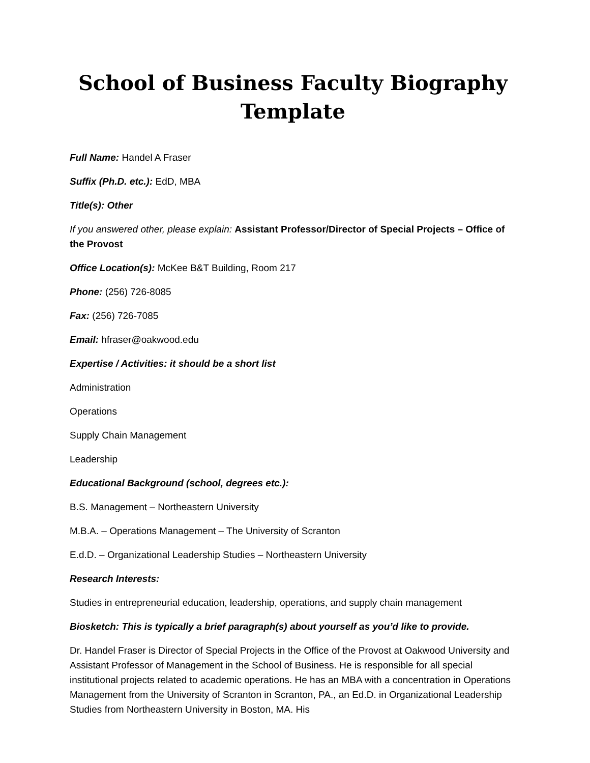School of Business Faculty Biography Template
Full Name: Handel A Fraser
Suffix (Ph.D. etc.): EdD, MBA
Title(s): Other
If you answered other, please explain: Assistant Professor/Director of Special Projects – Office of the Provost
Office Location(s): McKee B&T Building, Room 217
Phone: (256) 726-8085
Fax: (256) 726-7085
Email: hfraser@oakwood.edu
Expertise / Activities: it should be a short list
Administration
Operations
Supply Chain Management
Leadership
Educational Background (school, degrees etc.):
B.S. Management – Northeastern University
M.B.A. – Operations Management – The University of Scranton
E.d.D. – Organizational Leadership Studies – Northeastern University
Research Interests:
Studies in entrepreneurial education, leadership, operations, and supply chain management
Biosketch: This is typically a brief paragraph(s) about yourself as you’d like to provide.
Dr. Handel Fraser is Director of Special Projects in the Office of the Provost at Oakwood University and Assistant Professor of Management in the School of Business. He is responsible for all special institutional projects related to academic operations. He has an MBA with a concentration in Operations Management from the University of Scranton in Scranton, PA., an Ed.D. in Organizational Leadership Studies from Northeastern University in Boston, MA. His